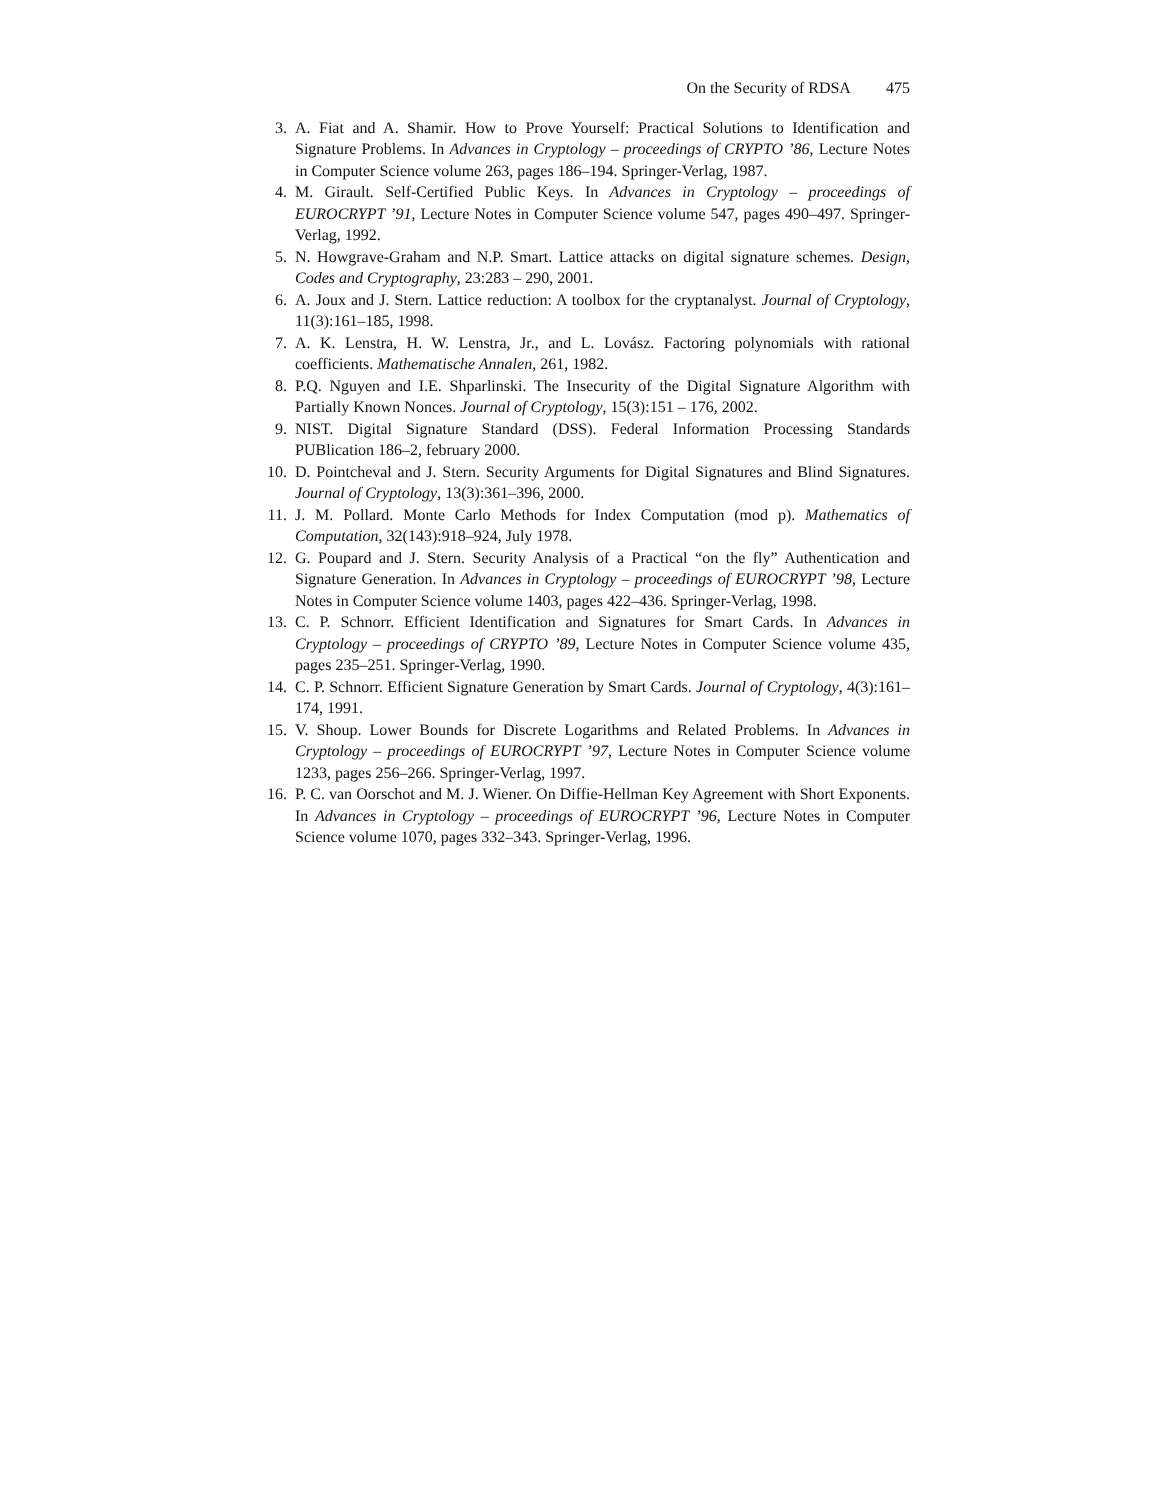On the Security of RDSA 475
3. A. Fiat and A. Shamir. How to Prove Yourself: Practical Solutions to Identification and Signature Problems. In Advances in Cryptology – proceedings of CRYPTO ’86, Lecture Notes in Computer Science volume 263, pages 186–194. Springer-Verlag, 1987.
4. M. Girault. Self-Certified Public Keys. In Advances in Cryptology – proceedings of EUROCRYPT ’91, Lecture Notes in Computer Science volume 547, pages 490–497. Springer-Verlag, 1992.
5. N. Howgrave-Graham and N.P. Smart. Lattice attacks on digital signature schemes. Design, Codes and Cryptography, 23:283 – 290, 2001.
6. A. Joux and J. Stern. Lattice reduction: A toolbox for the cryptanalyst. Journal of Cryptology, 11(3):161–185, 1998.
7. A. K. Lenstra, H. W. Lenstra, Jr., and L. Lovász. Factoring polynomials with rational coefficients. Mathematische Annalen, 261, 1982.
8. P.Q. Nguyen and I.E. Shparlinski. The Insecurity of the Digital Signature Algorithm with Partially Known Nonces. Journal of Cryptology, 15(3):151 – 176, 2002.
9. NIST. Digital Signature Standard (DSS). Federal Information Processing Standards PUBlication 186–2, february 2000.
10. D. Pointcheval and J. Stern. Security Arguments for Digital Signatures and Blind Signatures. Journal of Cryptology, 13(3):361–396, 2000.
11. J. M. Pollard. Monte Carlo Methods for Index Computation (mod p). Mathematics of Computation, 32(143):918–924, July 1978.
12. G. Poupard and J. Stern. Security Analysis of a Practical “on the fly” Authentication and Signature Generation. In Advances in Cryptology – proceedings of EUROCRYPT ’98, Lecture Notes in Computer Science volume 1403, pages 422–436. Springer-Verlag, 1998.
13. C. P. Schnorr. Efficient Identification and Signatures for Smart Cards. In Advances in Cryptology – proceedings of CRYPTO ’89, Lecture Notes in Computer Science volume 435, pages 235–251. Springer-Verlag, 1990.
14. C. P. Schnorr. Efficient Signature Generation by Smart Cards. Journal of Cryptology, 4(3):161–174, 1991.
15. V. Shoup. Lower Bounds for Discrete Logarithms and Related Problems. In Advances in Cryptology – proceedings of EUROCRYPT ’97, Lecture Notes in Computer Science volume 1233, pages 256–266. Springer-Verlag, 1997.
16. P. C. van Oorschot and M. J. Wiener. On Diffie-Hellman Key Agreement with Short Exponents. In Advances in Cryptology – proceedings of EUROCRYPT ’96, Lecture Notes in Computer Science volume 1070, pages 332–343. Springer-Verlag, 1996.